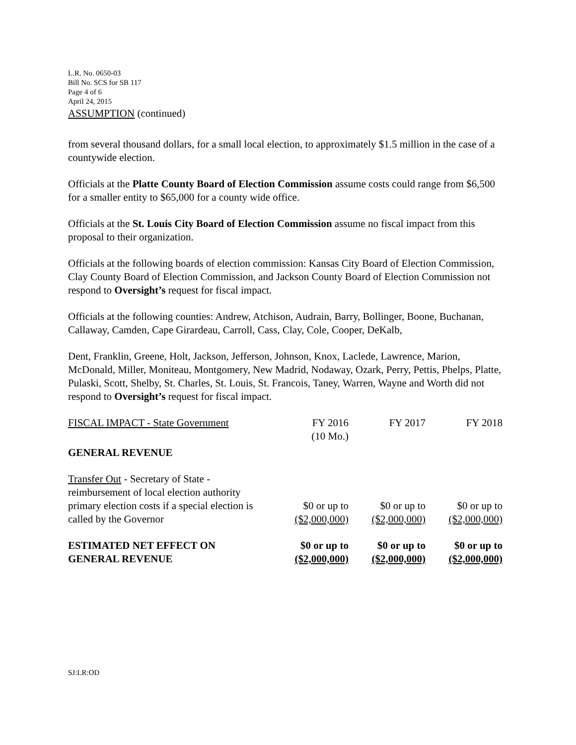L.R. No. 0650-03
Bill No. SCS for SB 117
Page 4 of 6
April 24, 2015
ASSUMPTION (continued)
from several thousand dollars, for a small local election, to approximately $1.5 million in the case of a countywide election.
Officials at the Platte County Board of Election Commission assume costs could range from $6,500 for a smaller entity to $65,000 for a county wide office.
Officials at the St. Louis City Board of Election Commission assume no fiscal impact from this proposal to their organization.
Officials at the following boards of election commission: Kansas City Board of Election Commission, Clay County Board of Election Commission, and Jackson County Board of Election Commission not respond to Oversight’s request for fiscal impact.
Officials at the following counties: Andrew, Atchison, Audrain, Barry, Bollinger, Boone, Buchanan, Callaway, Camden, Cape Girardeau, Carroll, Cass, Clay, Cole, Cooper, DeKalb,
Dent, Franklin, Greene, Holt, Jackson, Jefferson, Johnson, Knox, Laclede, Lawrence, Marion, McDonald, Miller, Moniteau, Montgomery, New Madrid, Nodaway, Ozark, Perry, Pettis, Phelps, Platte, Pulaski, Scott, Shelby, St. Charles, St. Louis, St. Francois, Taney, Warren, Wayne and Worth did not respond to Oversight’s request for fiscal impact.
| FISCAL IMPACT - State Government | FY 2016 (10 Mo.) | FY 2017 | FY 2018 |
| GENERAL REVENUE | | | |
| Transfer Out - Secretary of State - reimbursement of local election authority primary election costs if a special election is called by the Governor | $0 or up to ($2,000,000) | $0 or up to ($2,000,000) | $0 or up to ($2,000,000) |
| ESTIMATED NET EFFECT ON GENERAL REVENUE | $0 or up to ($2,000,000) | $0 or up to ($2,000,000) | $0 or up to ($2,000,000) |
SJ:LR:OD